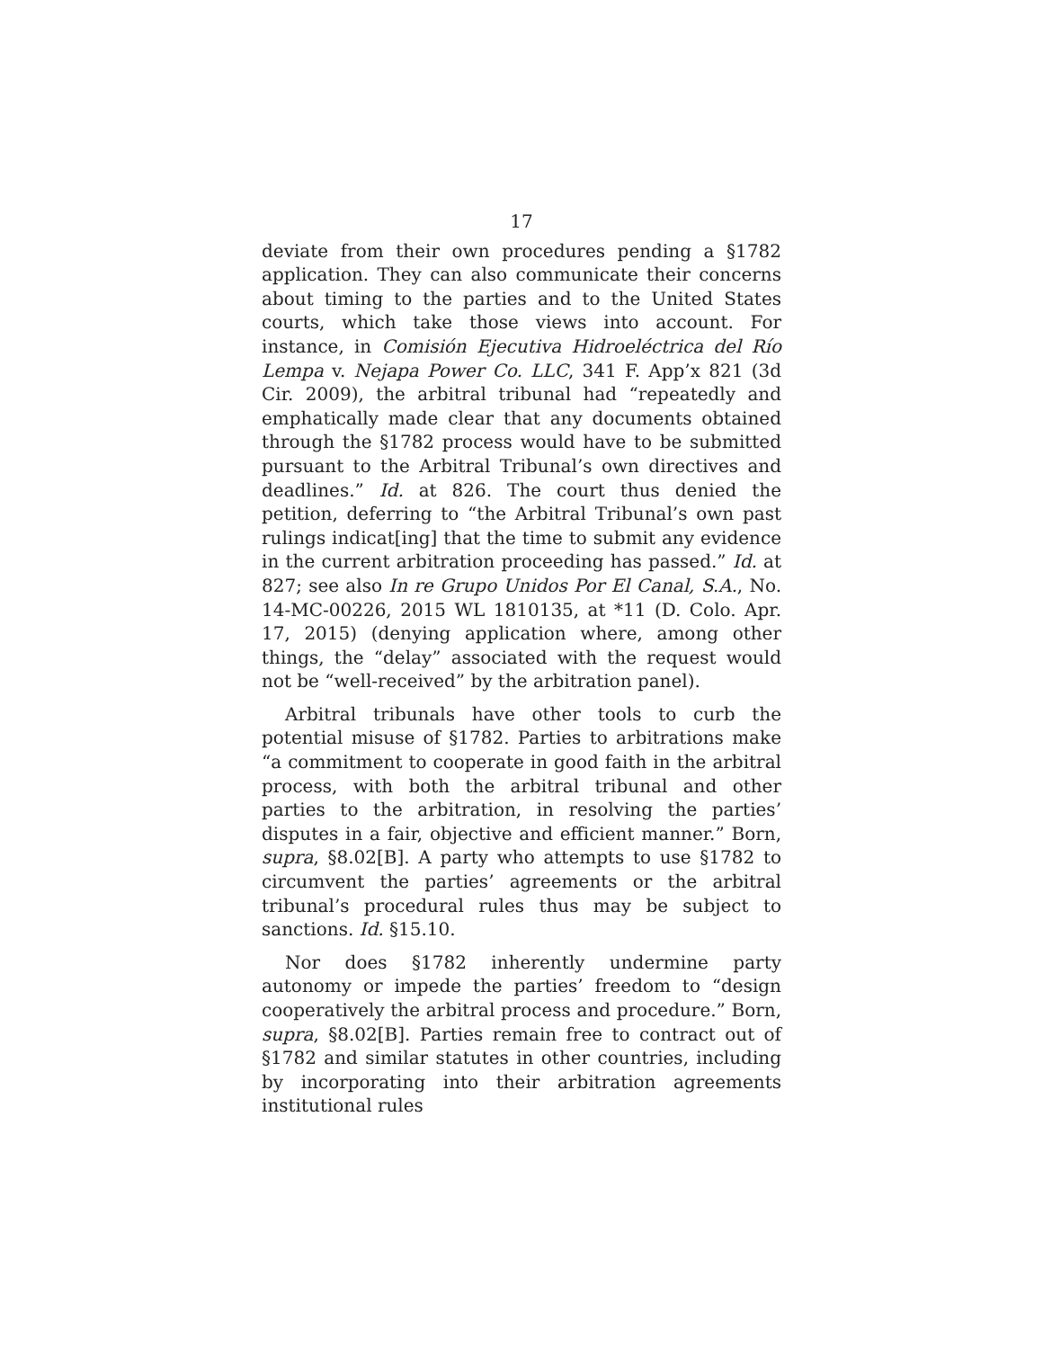17
deviate from their own procedures pending a §1782 application. They can also communicate their concerns about timing to the parties and to the United States courts, which take those views into account. For instance, in Comisión Ejecutiva Hidroeléctrica del Río Lempa v. Nejapa Power Co. LLC, 341 F. App’x 821 (3d Cir. 2009), the arbitral tribunal had “repeatedly and emphatically made clear that any documents obtained through the §1782 process would have to be submitted pursuant to the Arbitral Tribunal’s own directives and deadlines.” Id. at 826. The court thus denied the petition, deferring to “the Arbitral Tribunal’s own past rulings indicat[ing] that the time to submit any evidence in the current arbitration proceeding has passed.” Id. at 827; see also In re Grupo Unidos Por El Canal, S.A., No. 14-MC-00226, 2015 WL 1810135, at *11 (D. Colo. Apr. 17, 2015) (denying application where, among other things, the “delay” associated with the request would not be “well-received” by the arbitration panel).
Arbitral tribunals have other tools to curb the potential misuse of §1782. Parties to arbitrations make “a commitment to cooperate in good faith in the arbitral process, with both the arbitral tribunal and other parties to the arbitration, in resolving the parties’ disputes in a fair, objective and efficient manner.” Born, supra, §8.02[B]. A party who attempts to use §1782 to circumvent the parties’ agreements or the arbitral tribunal’s procedural rules thus may be subject to sanctions. Id. §15.10.
Nor does §1782 inherently undermine party autonomy or impede the parties’ freedom to “design cooperatively the arbitral process and procedure.” Born, supra, §8.02[B]. Parties remain free to contract out of §1782 and similar statutes in other countries, including by incorporating into their arbitration agreements institutional rules